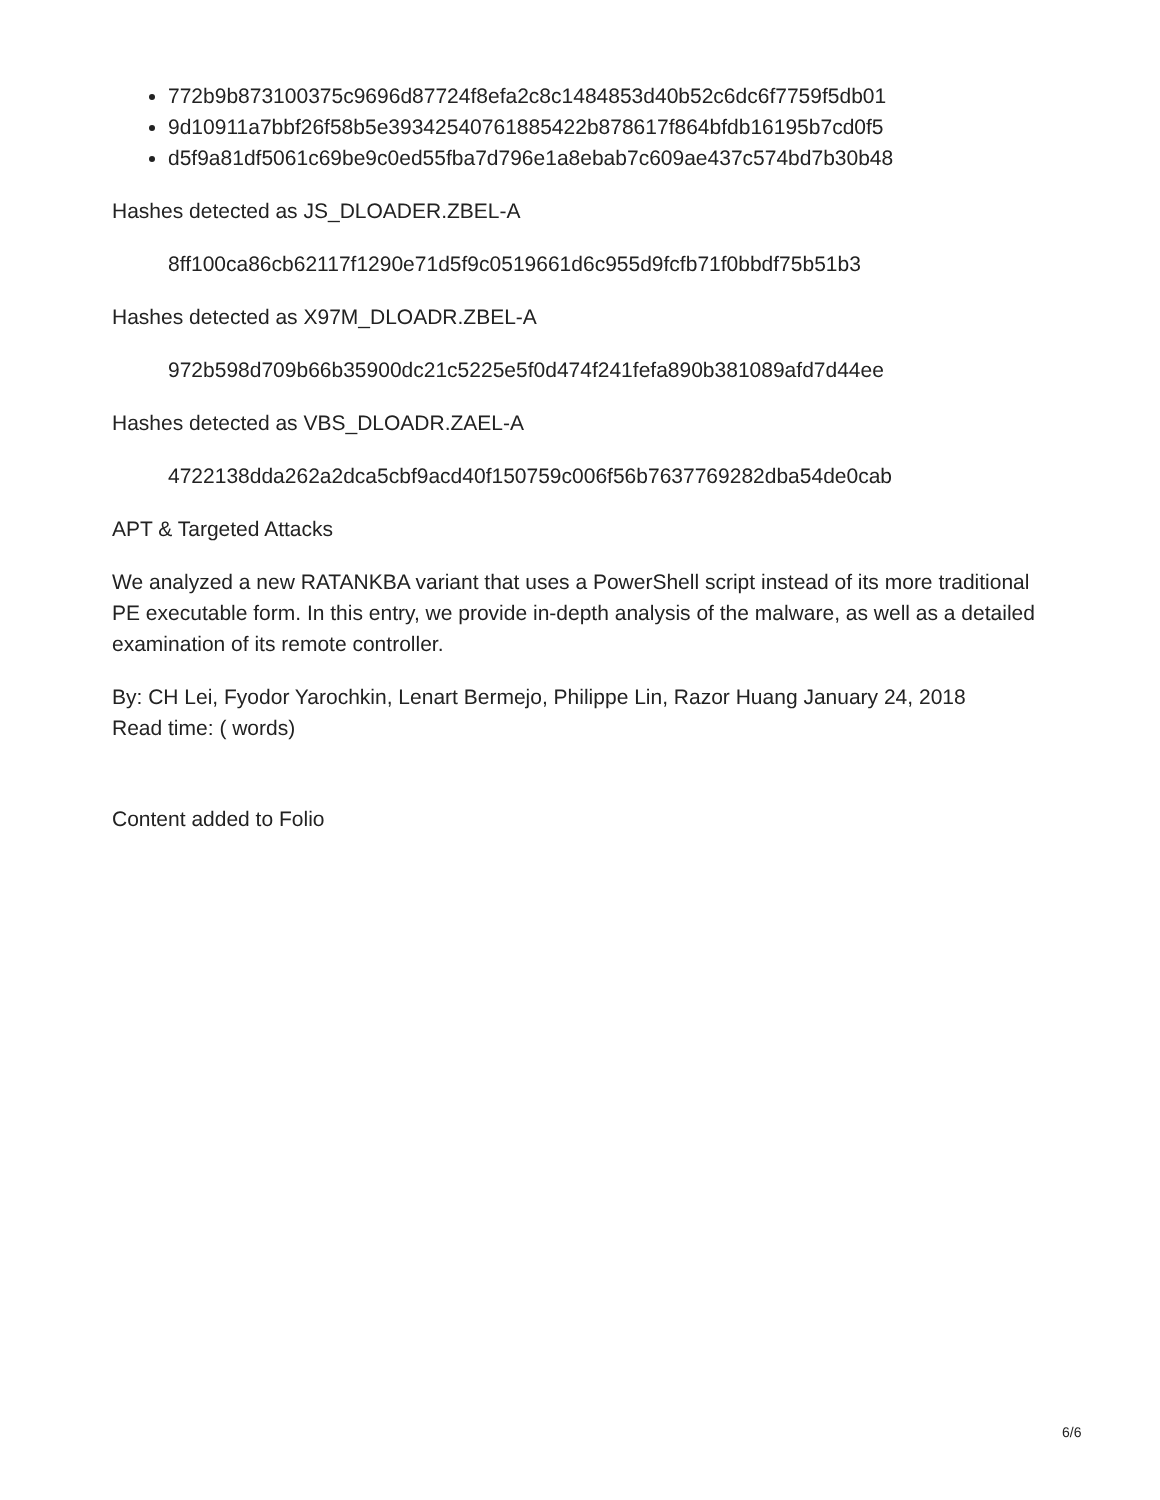772b9b873100375c9696d87724f8efa2c8c1484853d40b52c6dc6f7759f5db01
9d10911a7bbf26f58b5e39342540761885422b878617f864bfdb16195b7cd0f5
d5f9a81df5061c69be9c0ed55fba7d796e1a8ebab7c609ae437c574bd7b30b48
Hashes detected as JS_DLOADER.ZBEL-A
8ff100ca86cb62117f1290e71d5f9c0519661d6c955d9fcfb71f0bbdf75b51b3
Hashes detected as X97M_DLOADR.ZBEL-A
972b598d709b66b35900dc21c5225e5f0d474f241fefa890b381089afd7d44ee
Hashes detected as VBS_DLOADR.ZAEL-A
4722138dda262a2dca5cbf9acd40f150759c006f56b7637769282dba54de0cab
APT & Targeted Attacks
We analyzed a new RATANKBA variant that uses a PowerShell script instead of its more traditional PE executable form. In this entry, we provide in-depth analysis of the malware, as well as a detailed examination of its remote controller.
By: CH Lei, Fyodor Yarochkin, Lenart Bermejo, Philippe Lin, Razor Huang January 24, 2018
Read time: ( words)
Content added to Folio
6/6